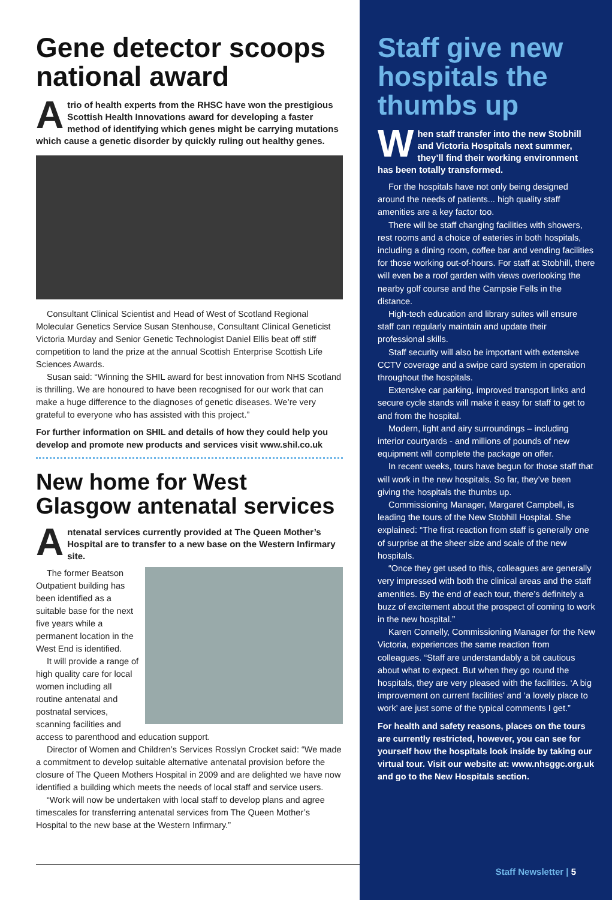Gene detector scoops national award
Atrio of health experts from the RHSC have won the prestigious Scottish Health Innovations award for developing a faster method of identifying which genes might be carrying mutations which cause a genetic disorder by quickly ruling out healthy genes.
Consultant Clinical Scientist and Head of West of Scotland Regional Molecular Genetics Service Susan Stenhouse, Consultant Clinical Geneticist Victoria Murday and Senior Genetic Technologist Daniel Ellis beat off stiff competition to land the prize at the annual Scottish Enterprise Scottish Life Sciences Awards.
Susan said: “Winning the SHIL award for best innovation from NHS Scotland is thrilling. We are honoured to have been recognised for our work that can make a huge difference to the diagnoses of genetic diseases. We’re very grateful to everyone who has assisted with this project.”
For further information on SHIL and details of how they could help you develop and promote new products and services visit www.shil.co.uk
New home for West Glasgow antenatal services
Antenatal services currently provided at The Queen Mother’s Hospital are to transfer to a new base on the Western Infirmary site.
The former Beatson Outpatient building has been identified as a suitable base for the next five years while a permanent location in the West End is identified.
It will provide a range of high quality care for local women including all routine antenatal and postnatal services, scanning facilities and access to parenthood and education support.
Director of Women and Children’s Services Rosslyn Crocket said: “We made a commitment to develop suitable alternative antenatal provision before the closure of The Queen Mothers Hospital in 2009 and are delighted we have now identified a building which meets the needs of local staff and service users.
“Work will now be undertaken with local staff to develop plans and agree timescales for transferring antenatal services from The Queen Mother’s Hospital to the new base at the Western Infirmary.”
Staff give new hospitals the thumbs up
When staff transfer into the new Stobhill and Victoria Hospitals next summer, they’ll find their working environment has been totally transformed.
For the hospitals have not only being designed around the needs of patients... high quality staff amenities are a key factor too.
There will be staff changing facilities with showers, rest rooms and a choice of eateries in both hospitals, including a dining room, coffee bar and vending facilities for those working out-of-hours. For staff at Stobhill, there will even be a roof garden with views overlooking the nearby golf course and the Campsie Fells in the distance.
High-tech education and library suites will ensure staff can regularly maintain and update their professional skills.
Staff security will also be important with extensive CCTV coverage and a swipe card system in operation throughout the hospitals.
Extensive car parking, improved transport links and secure cycle stands will make it easy for staff to get to and from the hospital.
Modern, light and airy surroundings – including interior courtyards - and millions of pounds of new equipment will complete the package on offer.
In recent weeks, tours have begun for those staff that will work in the new hospitals. So far, they’ve been giving the hospitals the thumbs up.
Commissioning Manager, Margaret Campbell, is leading the tours of the New Stobhill Hospital. She explained: “The first reaction from staff is generally one of surprise at the sheer size and scale of the new hospitals.
“Once they get used to this, colleagues are generally very impressed with both the clinical areas and the staff amenities. By the end of each tour, there’s definitely a buzz of excitement about the prospect of coming to work in the new hospital.”
Karen Connelly, Commissioning Manager for the New Victoria, experiences the same reaction from colleagues. “Staff are understandably a bit cautious about what to expect. But when they go round the hospitals, they are very pleased with the facilities. ‘A big improvement on current facilities’ and ‘a lovely place to work’ are just some of the typical comments I get.”
For health and safety reasons, places on the tours are currently restricted, however, you can see for yourself how the hospitals look inside by taking our virtual tour. Visit our website at: www.nhsggc.org.uk and go to the New Hospitals section.
Staff Newsletter | 5